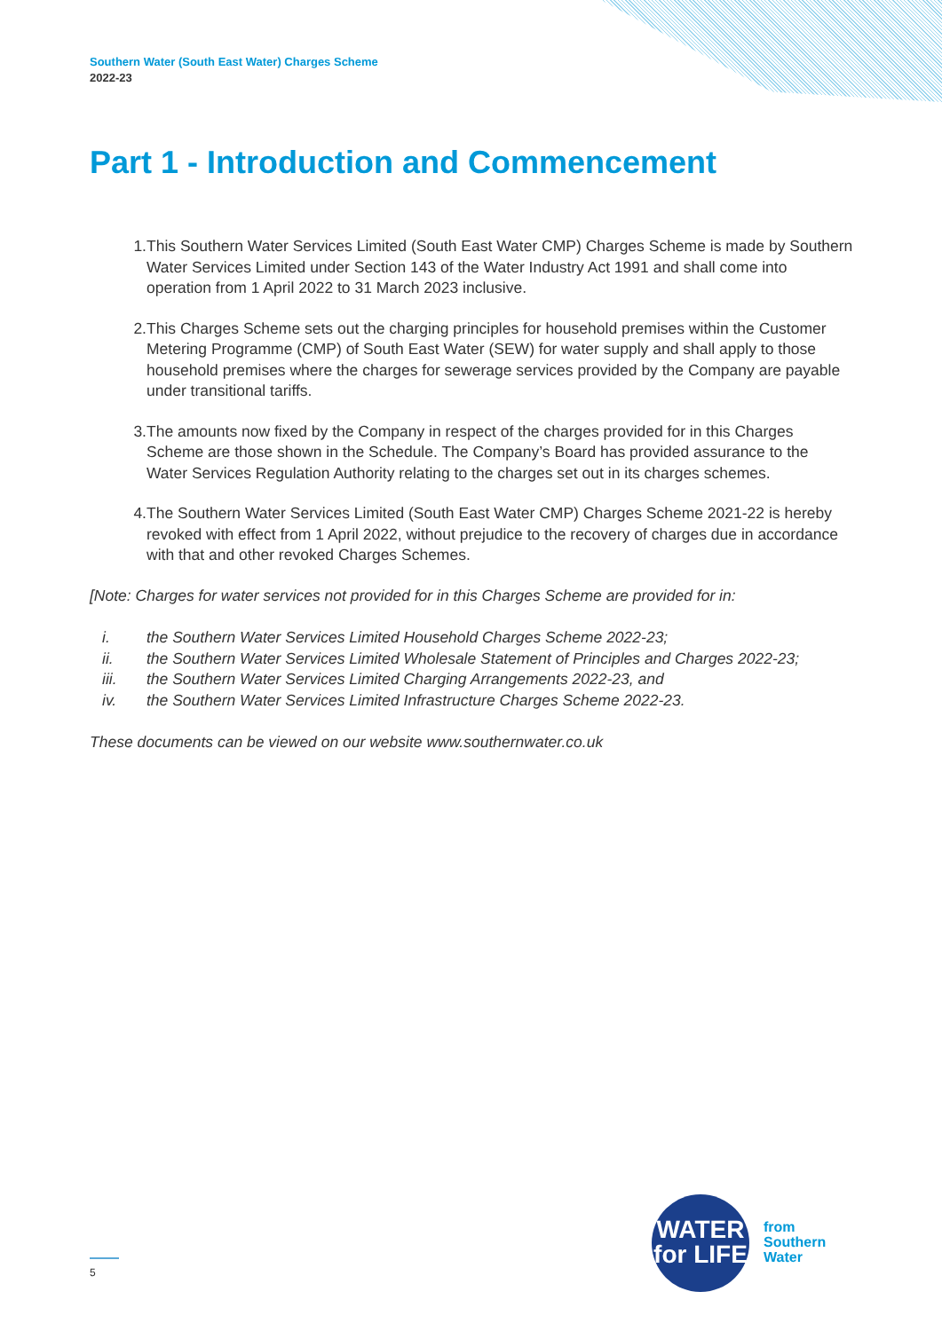Southern Water (South East Water) Charges Scheme
2022-23
Part 1 - Introduction and Commencement
1. This Southern Water Services Limited (South East Water CMP) Charges Scheme is made by Southern Water Services Limited under Section 143 of the Water Industry Act 1991 and shall come into operation from 1 April 2022 to 31 March 2023 inclusive.
2. This Charges Scheme sets out the charging principles for household premises within the Customer Metering Programme (CMP) of South East Water (SEW) for water supply and shall apply to those household premises where the charges for sewerage services provided by the Company are payable under transitional tariffs.
3. The amounts now fixed by the Company in respect of the charges provided for in this Charges Scheme are those shown in the Schedule. The Company’s Board has provided assurance to the Water Services Regulation Authority relating to the charges set out in its charges schemes.
4. The Southern Water Services Limited (South East Water CMP) Charges Scheme 2021-22 is hereby revoked with effect from 1 April 2022, without prejudice to the recovery of charges due in accordance with that and other revoked Charges Schemes.
[Note: Charges for water services not provided for in this Charges Scheme are provided for in:
i. the Southern Water Services Limited Household Charges Scheme 2022-23;
ii. the Southern Water Services Limited Wholesale Statement of Principles and Charges 2022-23;
iii. the Southern Water Services Limited Charging Arrangements 2022-23, and
iv. the Southern Water Services Limited Infrastructure Charges Scheme 2022-23.
These documents can be viewed on our website www.southernwater.co.uk
WATER
for LIFE
from
Southern
Water
5